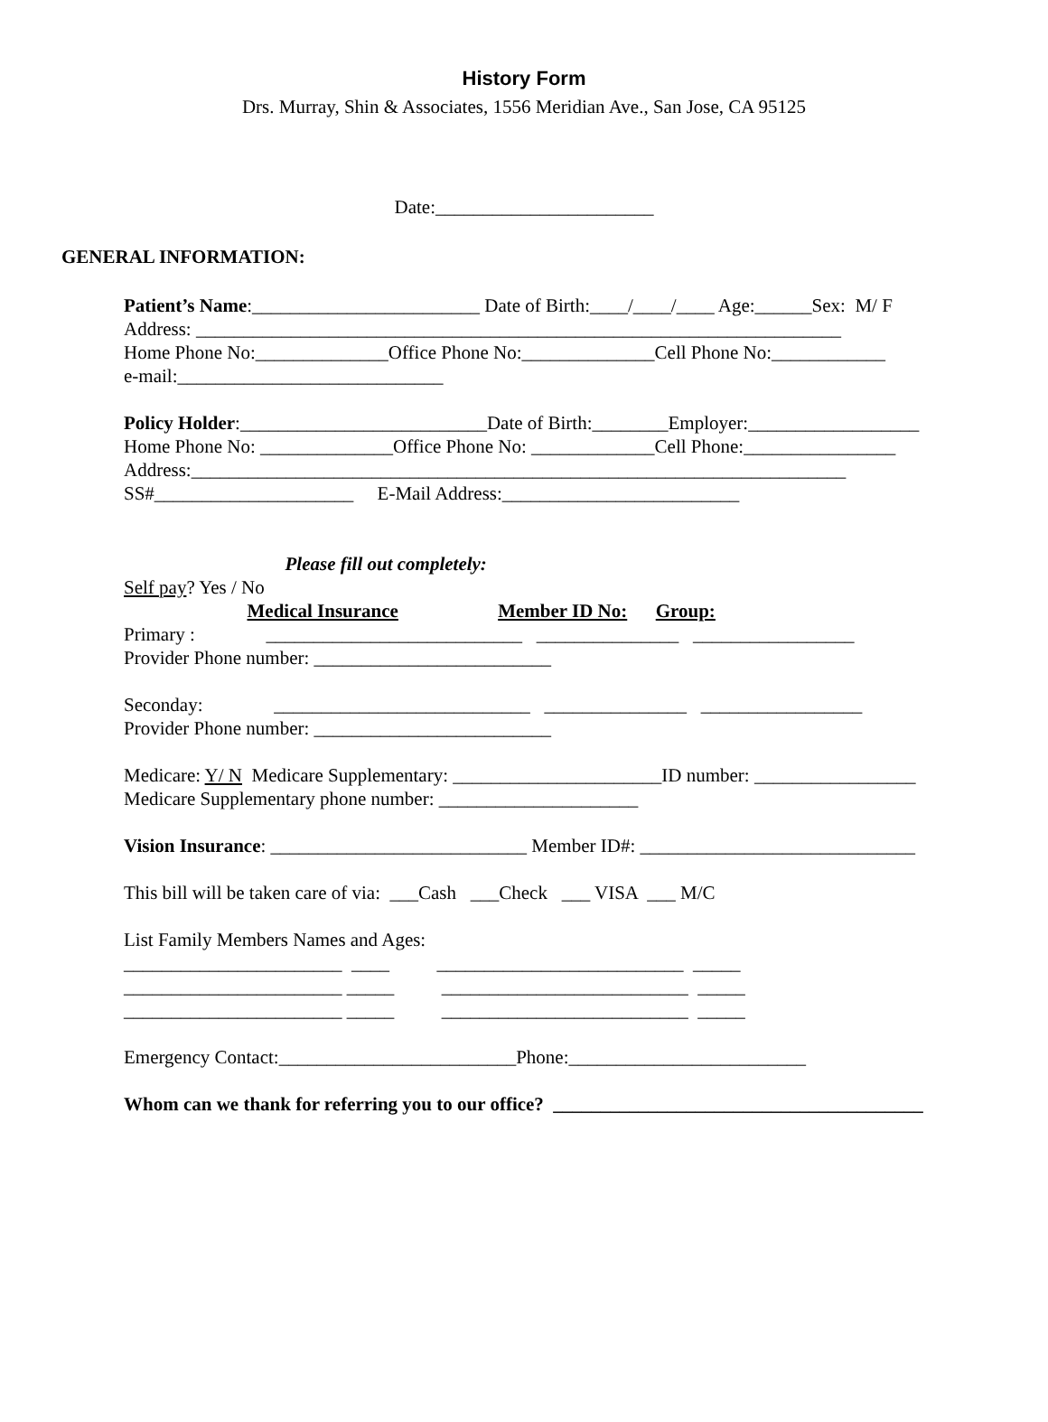History Form
Drs. Murray, Shin & Associates, 1556 Meridian Ave., San Jose, CA 95125
Date:_______________________
GENERAL INFORMATION:
Patient’s Name:________________________ Date of Birth:____/____/____ Age:______Sex: M/ F Address: ____________________________________________________________________ Home Phone No:______________Office Phone No:______________Cell Phone No:____________ e-mail:____________________________
Policy Holder:__________________________Date of Birth:________Employer:__________________ Home Phone No: ______________Office Phone No: _____________Cell Phone:________________ Address:_____________________________________________________________________ SS#_____________________ E-Mail Address:_________________________
Please fill out completely: Self pay? Yes / No Medical Insurance Member ID No: Group: Primary : ___________________________ _______________ _________________ Provider Phone number: _________________________
Seconday: ___________________________ _______________ _________________ Provider Phone number: _________________________
Medicare: Y/ N Medicare Supplementary: ______________________ID number: _________________ Medicare Supplementary phone number: _____________________
Vision Insurance: ___________________________ Member ID#: _____________________________
This bill will be taken care of via: ___Cash ___Check ___ VISA ___ M/C
List Family Members Names and Ages: _______________________ ____ __________________________ _____ _______________________ _____ __________________________ _____ _______________________ _____ __________________________ _____
Emergency Contact:_________________________Phone:_________________________
Whom can we thank for referring you to our office? _______________________________________